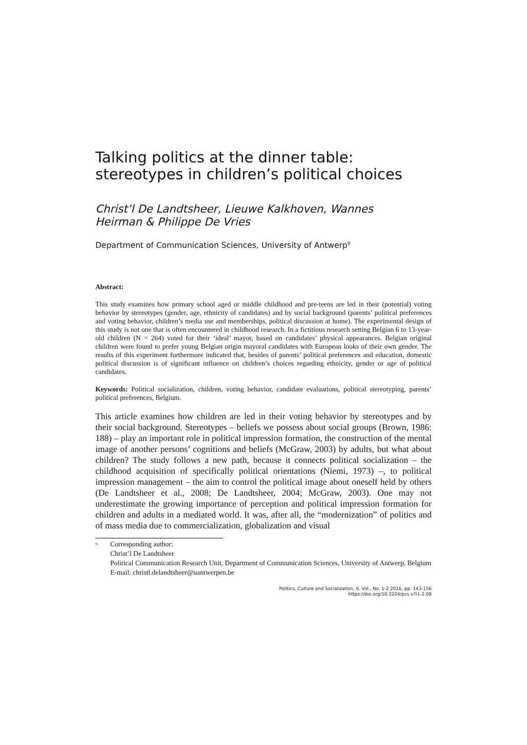Talking politics at the dinner table:
stereotypes in children’s political choices
Christ’l De Landtsheer, Lieuwe Kalkhoven, Wannes
Heirman & Philippe De Vries
Department of Communication Sciences, University of Antwerp<sup>9</sup>
Abstract:
This study examines how primary school aged or middle childhood and pre-teens are led in their (potential) voting behavior by stereotypes (gender, age, ethnicity of candidates) and by social background (parents’ political preferences and voting behavior, children’s media use and memberships, political discussion at home). The experimental design of this study is not one that is often encountered in childhood research. In a fictitious research setting Belgian 6 to 13-year-old children (N = 264) voted for their ‘ideal’ mayor, based on candidates’ physical appearances. Belgian original children were found to prefer young Belgian origin mayoral candidates with European looks of their own gender. The results of this experiment furthermore indicated that, besides of parents’ political preferences and education, domestic political discussion is of significant influence on children’s choices regarding ethnicity, gender or age of political candidates.
Keywords: Political socialization, children, voting behavior, candidate evaluations, political stereotyping, parents’ political preferences, Belgium.
This article examines how children are led in their voting behavior by stereotypes and by their social background. Stereotypes – beliefs we possess about social groups (Brown, 1986: 188) – play an important role in political impression formation, the construction of the mental image of another persons’ cognitions and beliefs (McGraw, 2003) by adults, but what about children? The study follows a new path, because it connects political socialization – the childhood acquisition of specifically political orientations (Niemi, 1973) –, to political impression management – the aim to control the political image about oneself held by others (De Landtsheer et al., 2008; De Landtsheer, 2004; McGraw, 2003). One may not underestimate the growing importance of perception and political impression formation for children and adults in a mediated world. It was, after all, the “modernization” of politics and of mass media due to commercialization, globalization and visual
<sup>9</sup>
Corresponding author:
Christ’l De Landtsheer
Political Communication Research Unit, Department of Communication Sciences, University of Antwerp, Belgium
E-mail: christl.delandtsheer@uantwerpen.be
Politics, Culture and Socialization, 6. Vol., No. 1-2 2016, pp. 143-156
https://doi.org/10.3224/pcs.v7i1-2.08